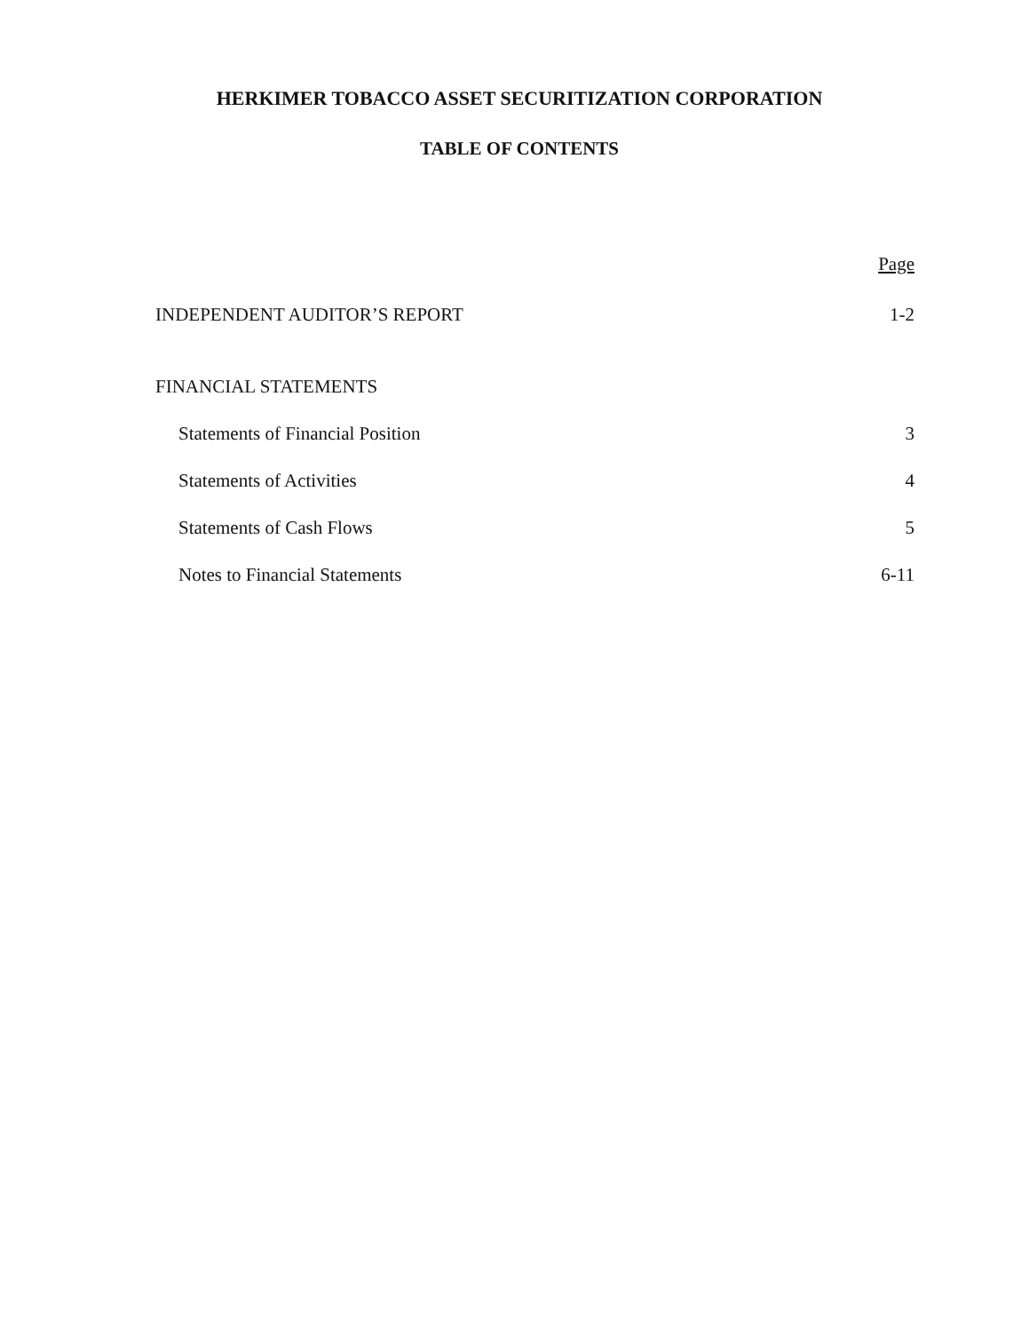HERKIMER TOBACCO ASSET SECURITIZATION CORPORATION
TABLE OF CONTENTS
Page
INDEPENDENT AUDITOR’S REPORT 1-2
FINANCIAL STATEMENTS
Statements of Financial Position 3
Statements of Activities 4
Statements of Cash Flows 5
Notes to Financial Statements 6-11